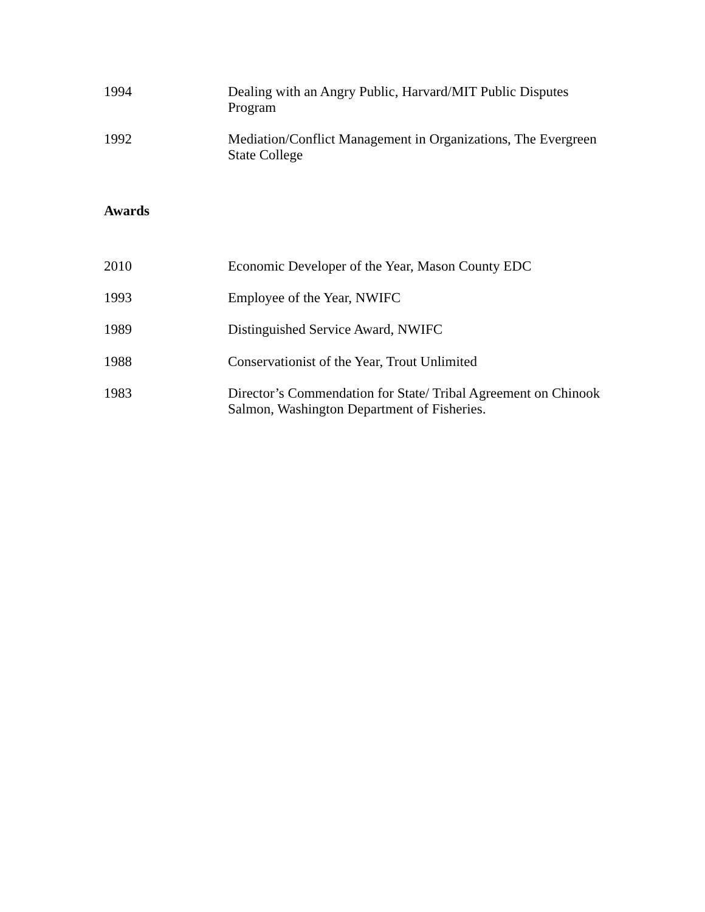1994 Dealing with an Angry Public, Harvard/MIT Public Disputes Program
1992 Mediation/Conflict Management in Organizations, The Evergreen State College
Awards
2010 Economic Developer of the Year, Mason County EDC
1993 Employee of the Year, NWIFC
1989 Distinguished Service Award, NWIFC
1988 Conservationist of the Year, Trout Unlimited
1983 Director’s Commendation for State/ Tribal Agreement on Chinook Salmon, Washington Department of Fisheries.